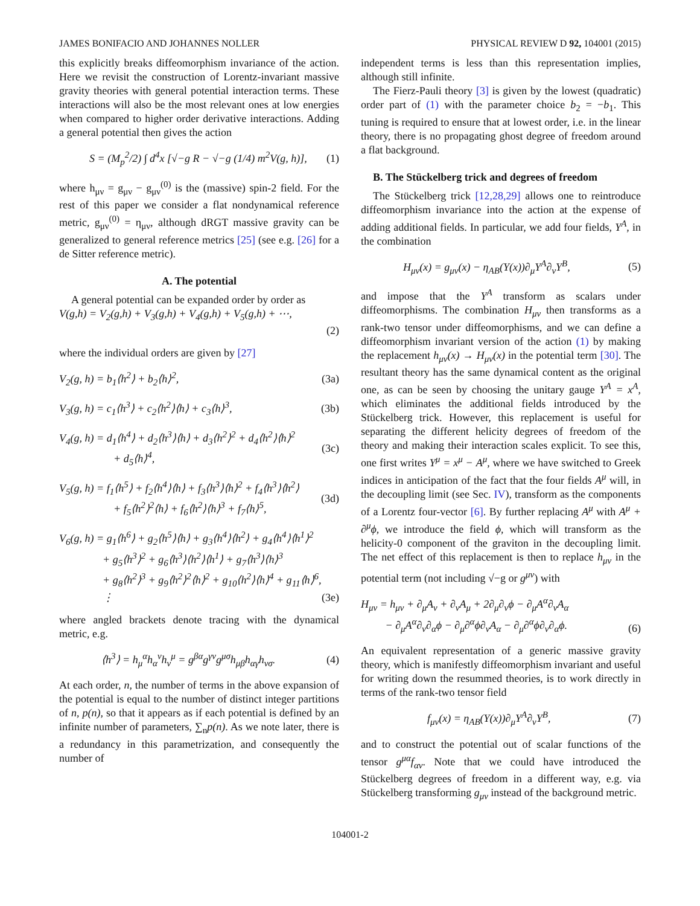JAMES BONIFACIO AND JOHANNES NOLLER PHYSICAL REVIEW D 92, 104001 (2015)
this explicitly breaks diffeomorphism invariance of the action. Here we revisit the construction of Lorentz-invariant massive gravity theories with general potential interaction terms. These interactions will also be the most relevant ones at low energies when compared to higher order derivative interactions. Adding a general potential then gives the action
S = (M<sub>p</sub><sup>2</sup>/2) ∫ d<sup>4</sup>x [√−g R − √−g (1/4) m<sup>2</sup>V(g, h)], (1)
where h<sub>μν</sub> = g<sub>μν</sub> − g<sub>μν</sub><sup>(0)</sup> is the (massive) spin-2 field. For the rest of this paper we consider a flat nondynamical reference metric, g<sub>μν</sub><sup>(0)</sup> = η<sub>μν</sub>, although dRGT massive gravity can be generalized to general reference metrics [25] (see e.g. [26] for a de Sitter reference metric).
A. The potential
A general potential can be expanded order by order as
V(g,h) = V<sub>2</sub>(g,h) + V<sub>3</sub>(g,h) + V<sub>4</sub>(g,h) + V<sub>5</sub>(g,h) + ⋯,
(2)
where the individual orders are given by [27]
V<sub>2</sub>(g, h) = b<sub>1</sub>⟨h<sup>2</sup>⟩ + b<sub>2</sub>⟨h⟩<sup>2</sup>, (3a)
V<sub>3</sub>(g, h) = c<sub>1</sub>⟨h<sup>3</sup>⟩ + c<sub>2</sub>⟨h<sup>2</sup>⟩⟨h⟩ + c<sub>3</sub>⟨h⟩<sup>3</sup>, (3b)
V<sub>4</sub>(g, h) = d<sub>1</sub>⟨h<sup>4</sup>⟩ + d<sub>2</sub>⟨h<sup>3</sup>⟩⟨h⟩ + d<sub>3</sub>⟨h<sup>2</sup>⟩<sup>2</sup> + d<sub>4</sub>⟨h<sup>2</sup>⟩⟨h⟩<sup>2</sup>
+ d<sub>5</sub>⟨h⟩<sup>4</sup>, (3c)
V<sub>5</sub>(g, h) = f<sub>1</sub>⟨h<sup>5</sup>⟩ + f<sub>2</sub>⟨h<sup>4</sup>⟩⟨h⟩ + f<sub>3</sub>⟨h<sup>3</sup>⟩⟨h⟩<sup>2</sup> + f<sub>4</sub>⟨h<sup>3</sup>⟩⟨h<sup>2</sup>⟩
+ f<sub>5</sub>⟨h<sup>2</sup>⟩<sup>2</sup>⟨h⟩ + f<sub>6</sub>⟨h<sup>2</sup>⟩⟨h⟩<sup>3</sup> + f<sub>7</sub>⟨h⟩<sup>5</sup>, (3d)
V<sub>6</sub>(g, h) = g<sub>1</sub>⟨h<sup>6</sup>⟩ + g<sub>2</sub>⟨h<sup>5</sup>⟩⟨h⟩ + g<sub>3</sub>⟨h<sup>4</sup>⟩⟨h<sup>2</sup>⟩ + g<sub>4</sub>⟨h<sup>4</sup>⟩⟨h<sup>1</sup>⟩<sup>2</sup>
+ g<sub>5</sub>⟨h<sup>3</sup>⟩<sup>2</sup> + g<sub>6</sub>⟨h<sup>3</sup>⟩⟨h<sup>2</sup>⟩⟨h<sup>1</sup>⟩ + g<sub>7</sub>⟨h<sup>3</sup>⟩⟨h⟩<sup>3</sup>
+ g<sub>8</sub>⟨h<sup>2</sup>⟩<sup>3</sup> + g<sub>9</sub>⟨h<sup>2</sup>⟩<sup>2</sup>⟨h⟩<sup>2</sup> + g<sub>10</sub>⟨h<sup>2</sup>⟩⟨h⟩<sup>4</sup> + g<sub>11</sub>⟨h⟩<sup>6</sup>,
⋮ (3e)
where angled brackets denote tracing with the dynamical metric, e.g.
⟨h<sup>3</sup>⟩ = h<sub>μ</sub><sup>α</sup>h<sub>α</sub><sup>ν</sup>h<sub>ν</sub><sup>μ</sup> = g<sup>βα</sup>g<sup>γν</sup>g<sup>μσ</sup>h<sub>μβ</sub>h<sub>αγ</sub>h<sub>νσ</sub>. (4)
At each order, n, the number of terms in the above expansion of the potential is equal to the number of distinct integer partitions of n, p(n), so that it appears as if each potential is defined by an infinite number of parameters, ∑<sub>n</sub>p(n). As we note later, there is a redundancy in this parametrization, and consequently the number of
independent terms is less than this representation implies, although still infinite.
The Fierz-Pauli theory [3] is given by the lowest (quadratic) order part of (1) with the parameter choice b<sub>2</sub> = −b<sub>1</sub>. This tuning is required to ensure that at lowest order, i.e. in the linear theory, there is no propagating ghost degree of freedom around a flat background.
B. The Stückelberg trick and degrees of freedom
The Stückelberg trick [12,28,29] allows one to reintroduce diffeomorphism invariance into the action at the expense of adding additional fields. In particular, we add four fields, Y<sup>A</sup>, in the combination
H<sub>μν</sub>(x) = g<sub>μν</sub>(x) − η<sub>AB</sub>(Y(x))∂<sub>μ</sub>Y<sup>A</sup>∂<sub>ν</sub>Y<sup>B</sup>, (5)
and impose that the Y<sup>A</sup> transform as scalars under diffeomorphisms. The combination H<sub>μν</sub> then transforms as a rank-two tensor under diffeomorphisms, and we can define a diffeomorphism invariant version of the action (1) by making the replacement h<sub>μν</sub>(x) → H<sub>μν</sub>(x) in the potential term [30]. The resultant theory has the same dynamical content as the original one, as can be seen by choosing the unitary gauge Y<sup>A</sup> = x<sup>A</sup>, which eliminates the additional fields introduced by the Stückelberg trick. However, this replacement is useful for separating the different helicity degrees of freedom of the theory and making their interaction scales explicit. To see this, one first writes Y<sup>μ</sup> = x<sup>μ</sup> − A<sup>μ</sup>, where we have switched to Greek indices in anticipation of the fact that the four fields A<sup>μ</sup> will, in the decoupling limit (see Sec. IV), transform as the components of a Lorentz four-vector [6]. By further replacing A<sup>μ</sup> with A<sup>μ</sup> + ∂<sup>μ</sup>ϕ, we introduce the field ϕ, which will transform as the helicity-0 component of the graviton in the decoupling limit. The net effect of this replacement is then to replace h<sub>μν</sub> in the potential term (not including √−g or g<sup>μν</sup>) with
H<sub>μν</sub> = h<sub>μν</sub> + ∂<sub>μ</sub>A<sub>ν</sub> + ∂<sub>ν</sub>A<sub>μ</sub> + 2∂<sub>μ</sub>∂<sub>ν</sub>ϕ − ∂<sub>μ</sub>A<sup>α</sup>∂<sub>ν</sub>A<sub>α</sub>
− ∂<sub>μ</sub>A<sup>α</sup>∂<sub>ν</sub>∂<sub>α</sub>ϕ − ∂<sub>μ</sub>∂<sup>α</sup>ϕ∂<sub>ν</sub>A<sub>α</sub> − ∂<sub>μ</sub>∂<sup>α</sup>ϕ∂<sub>ν</sub>∂<sub>α</sub>ϕ. (6)
An equivalent representation of a generic massive gravity theory, which is manifestly diffeomorphism invariant and useful for writing down the resummed theories, is to work directly in terms of the rank-two tensor field
f<sub>μν</sub>(x) = η<sub>AB</sub>(Y(x))∂<sub>μ</sub>Y<sup>A</sup>∂<sub>ν</sub>Y<sup>B</sup>, (7)
and to construct the potential out of scalar functions of the tensor g<sup>μα</sup>f<sub>αν</sub>. Note that we could have introduced the Stückelberg degrees of freedom in a different way, e.g. via Stückelberg transforming g<sub>μν</sub> instead of the background metric.
104001-2